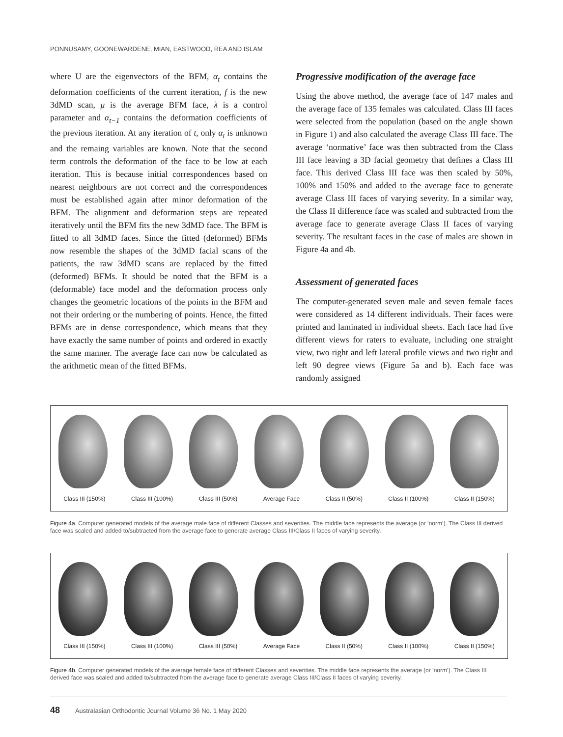PONNUSAMY, GOONEWARDENE, MIAN, EASTWOOD, REA AND ISLAM
where U are the eigenvectors of the BFM, α<sub>t</sub> contains the deformation coefficients of the current iteration, f is the new 3dMD scan, μ is the average BFM face, λ is a control parameter and α<sub>t−1</sub> contains the deformation coefficients of the previous iteration. At any iteration of t, only α<sub>t</sub> is unknown and the remaing variables are known. Note that the second term controls the deformation of the face to be low at each iteration. This is because initial correspondences based on nearest neighbours are not correct and the correspondences must be established again after minor deformation of the BFM. The alignment and deformation steps are repeated iteratively until the BFM fits the new 3dMD face. The BFM is fitted to all 3dMD faces. Since the fitted (deformed) BFMs now resemble the shapes of the 3dMD facial scans of the patients, the raw 3dMD scans are replaced by the fitted (deformed) BFMs. It should be noted that the BFM is a (deformable) face model and the deformation process only changes the geometric locations of the points in the BFM and not their ordering or the numbering of points. Hence, the fitted BFMs are in dense correspondence, which means that they have exactly the same number of points and ordered in exactly the same manner. The average face can now be calculated as the arithmetic mean of the fitted BFMs.
Progressive modification of the average face
Using the above method, the average face of 147 males and the average face of 135 females was calculated. Class III faces were selected from the population (based on the angle shown in Figure 1) and also calculated the average Class III face. The average ‘normative’ face was then subtracted from the Class III face leaving a 3D facial geometry that defines a Class III face. This derived Class III face was then scaled by 50%, 100% and 150% and added to the average face to generate average Class III faces of varying severity. In a similar way, the Class II difference face was scaled and subtracted from the average face to generate average Class II faces of varying severity. The resultant faces in the case of males are shown in Figure 4a and 4b.
Assessment of generated faces
The computer-generated seven male and seven female faces were considered as 14 different individuals. Their faces were printed and laminated in individual sheets. Each face had five different views for raters to evaluate, including one straight view, two right and left lateral profile views and two right and left 90 degree views (Figure 5a and b). Each face was randomly assigned
Class III (150%) Class III (100%) Class III (50%) Average Face Class II (50%) Class II (100%) Class II (150%)
Figure 4a. Computer generated models of the average male face of different Classes and severities. The middle face represents the average (or ‘norm’). The Class III derived face was scaled and added to/subtracted from the average face to generate average Class III/Class II faces of varying severity.
Class III (150%) Class III (100%) Class III (50%) Average Face Class II (50%) Class II (100%) Class II (150%)
Figure 4b. Computer generated models of the average female face of different Classes and severities. The middle face represents the average (or ‘norm’). The Class III derived face was scaled and added to/subtracted from the average face to generate average Class III/Class II faces of varying severity.
48 Australasian Orthodontic Journal Volume 36 No. 1 May 2020